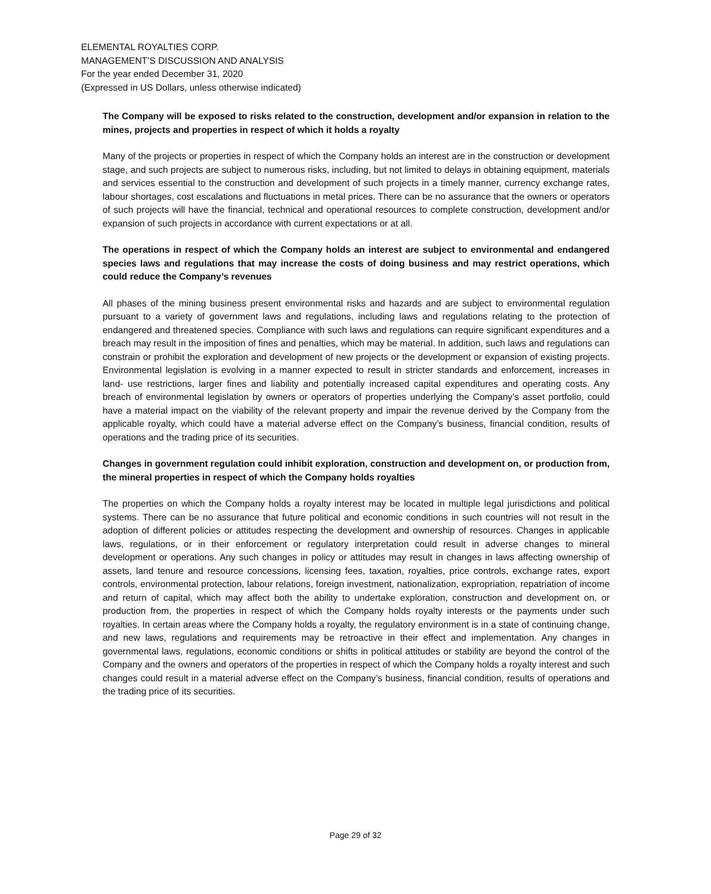ELEMENTAL ROYALTIES CORP.
MANAGEMENT’S DISCUSSION AND ANALYSIS
For the year ended December 31, 2020
(Expressed in US Dollars, unless otherwise indicated)
The Company will be exposed to risks related to the construction, development and/or expansion in relation to the mines, projects and properties in respect of which it holds a royalty
Many of the projects or properties in respect of which the Company holds an interest are in the construction or development stage, and such projects are subject to numerous risks, including, but not limited to delays in obtaining equipment, materials and services essential to the construction and development of such projects in a timely manner, currency exchange rates, labour shortages, cost escalations and fluctuations in metal prices. There can be no assurance that the owners or operators of such projects will have the financial, technical and operational resources to complete construction, development and/or expansion of such projects in accordance with current expectations or at all.
The operations in respect of which the Company holds an interest are subject to environmental and endangered species laws and regulations that may increase the costs of doing business and may restrict operations, which could reduce the Company’s revenues
All phases of the mining business present environmental risks and hazards and are subject to environmental regulation pursuant to a variety of government laws and regulations, including laws and regulations relating to the protection of endangered and threatened species. Compliance with such laws and regulations can require significant expenditures and a breach may result in the imposition of fines and penalties, which may be material. In addition, such laws and regulations can constrain or prohibit the exploration and development of new projects or the development or expansion of existing projects. Environmental legislation is evolving in a manner expected to result in stricter standards and enforcement, increases in land- use restrictions, larger fines and liability and potentially increased capital expenditures and operating costs. Any breach of environmental legislation by owners or operators of properties underlying the Company’s asset portfolio, could have a material impact on the viability of the relevant property and impair the revenue derived by the Company from the applicable royalty, which could have a material adverse effect on the Company’s business, financial condition, results of operations and the trading price of its securities.
Changes in government regulation could inhibit exploration, construction and development on, or production from, the mineral properties in respect of which the Company holds royalties
The properties on which the Company holds a royalty interest may be located in multiple legal jurisdictions and political systems. There can be no assurance that future political and economic conditions in such countries will not result in the adoption of different policies or attitudes respecting the development and ownership of resources. Changes in applicable laws, regulations, or in their enforcement or regulatory interpretation could result in adverse changes to mineral development or operations. Any such changes in policy or attitudes may result in changes in laws affecting ownership of assets, land tenure and resource concessions, licensing fees, taxation, royalties, price controls, exchange rates, export controls, environmental protection, labour relations, foreign investment, nationalization, expropriation, repatriation of income and return of capital, which may affect both the ability to undertake exploration, construction and development on, or production from, the properties in respect of which the Company holds royalty interests or the payments under such royalties. In certain areas where the Company holds a royalty, the regulatory environment is in a state of continuing change, and new laws, regulations and requirements may be retroactive in their effect and implementation. Any changes in governmental laws, regulations, economic conditions or shifts in political attitudes or stability are beyond the control of the Company and the owners and operators of the properties in respect of which the Company holds a royalty interest and such changes could result in a material adverse effect on the Company’s business, financial condition, results of operations and the trading price of its securities.
Page 29 of 32